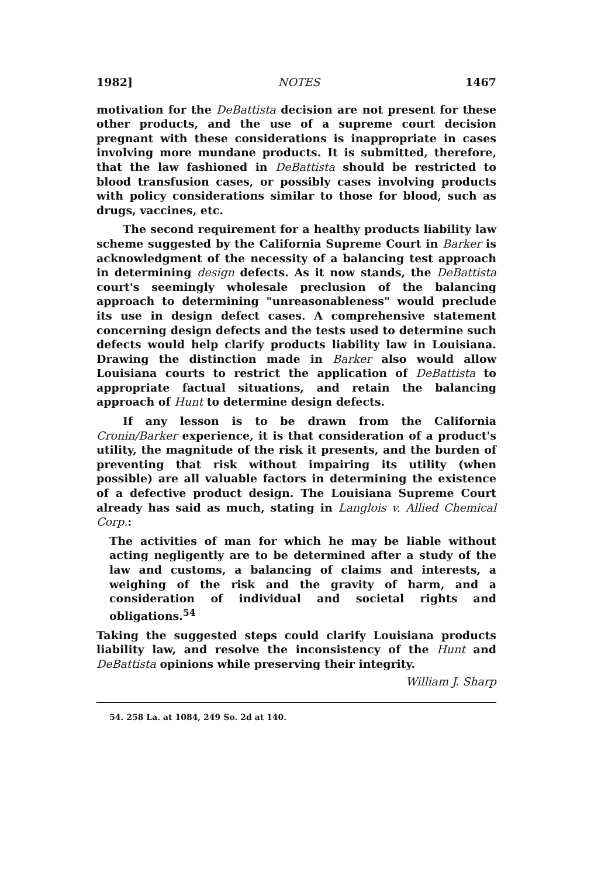1982] NOTES 1467
motivation for the DeBattista decision are not present for these other products, and the use of a supreme court decision pregnant with these considerations is inappropriate in cases involving more mundane products. It is submitted, therefore, that the law fashioned in DeBattista should be restricted to blood transfusion cases, or possibly cases involving products with policy considerations similar to those for blood, such as drugs, vaccines, etc.
The second requirement for a healthy products liability law scheme suggested by the California Supreme Court in Barker is acknowledgment of the necessity of a balancing test approach in determining design defects. As it now stands, the DeBattista court's seemingly wholesale preclusion of the balancing approach to determining "unreasonableness" would preclude its use in design defect cases. A comprehensive statement concerning design defects and the tests used to determine such defects would help clarify products liability law in Louisiana. Drawing the distinction made in Barker also would allow Louisiana courts to restrict the application of DeBattista to appropriate factual situations, and retain the balancing approach of Hunt to determine design defects.
If any lesson is to be drawn from the California Cronin/Barker experience, it is that consideration of a product's utility, the magnitude of the risk it presents, and the burden of preventing that risk without impairing its utility (when possible) are all valuable factors in determining the existence of a defective product design. The Louisiana Supreme Court already has said as much, stating in Langlois v. Allied Chemical Corp.:
The activities of man for which he may be liable without acting negligently are to be determined after a study of the law and customs, a balancing of claims and interests, a weighing of the risk and the gravity of harm, and a consideration of individual and societal rights and obligations.<sup>54</sup>
Taking the suggested steps could clarify Louisiana products liability law, and resolve the inconsistency of the Hunt and DeBattista opinions while preserving their integrity.
William J. Sharp
54. 258 La. at 1084, 249 So. 2d at 140.